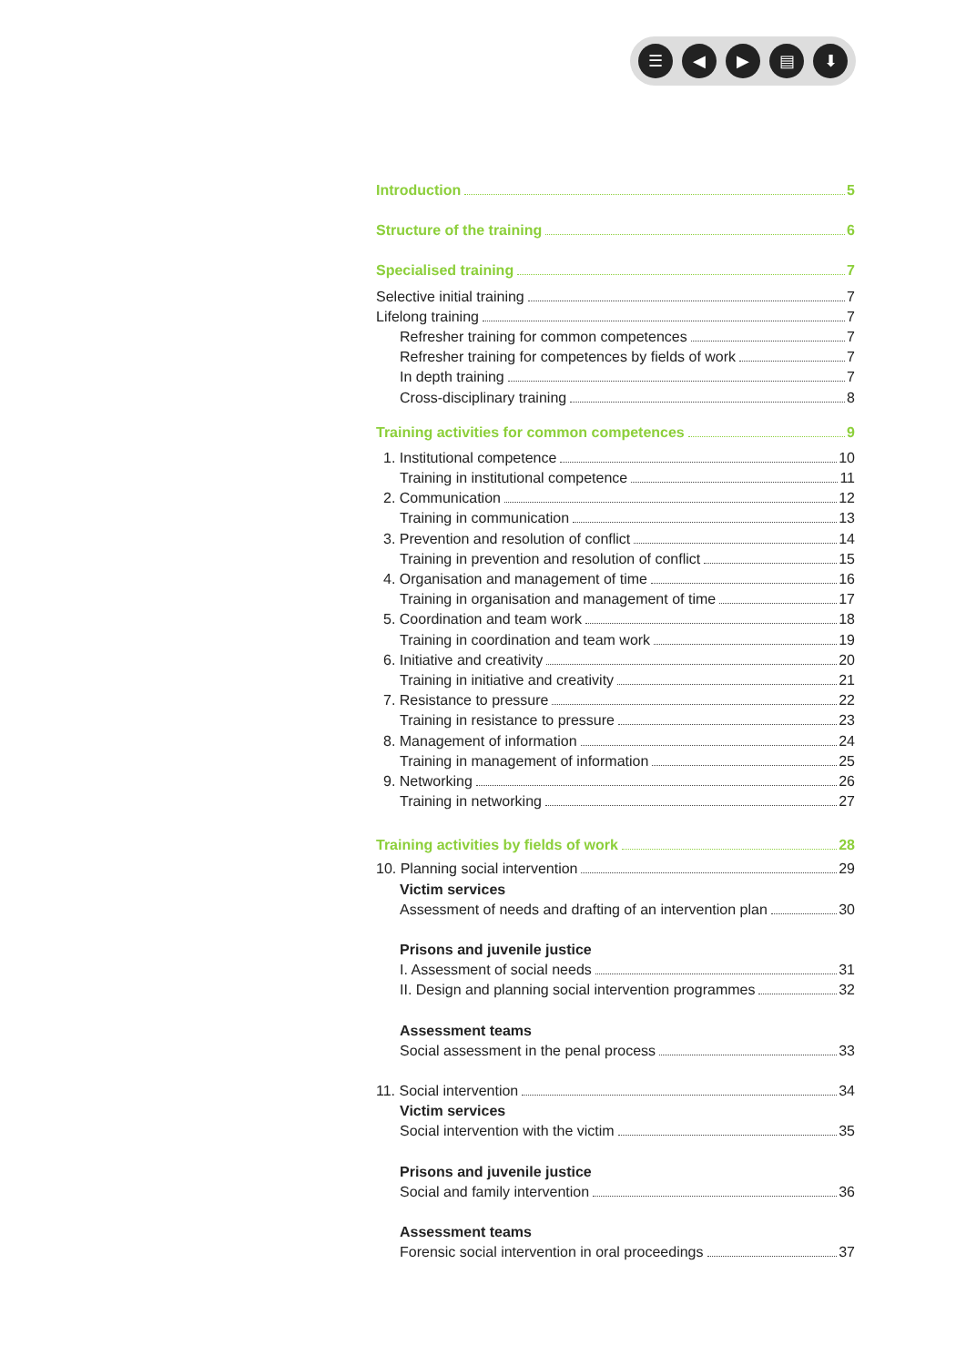☰ ◀ ▶ ▤ ⬇
Introduction 5
Structure of the training 6
Specialised training 7
Selective initial training 7
Lifelong training 7
Refresher training for common competences 7
Refresher training for competences by fields of work 7
In depth training 7
Cross-disciplinary training 8
Training activities for common competences 9
1. Institutional competence 10
Training in institutional competence 11
2. Communication 12
Training in communication 13
3. Prevention and resolution of conflict 14
Training in prevention and resolution of conflict 15
4. Organisation and management of time 16
Training in organisation and management of time 17
5. Coordination and team work 18
Training in coordination and team work 19
6. Initiative and creativity 20
Training in initiative and creativity 21
7. Resistance to pressure 22
Training in resistance to pressure 23
8. Management of information 24
Training in management of information 25
9. Networking 26
Training in networking 27
Training activities by fields of work 28
10. Planning social intervention 29
Victim services
Assessment of needs and drafting of an intervention plan 30
Prisons and juvenile justice
I. Assessment of social needs 31
II. Design and planning social intervention programmes 32
Assessment teams
Social assessment in the penal process 33
11. Social intervention 34
Victim services
Social intervention with the victim 35
Prisons and juvenile justice
Social and family intervention 36
Assessment teams
Forensic social intervention in oral proceedings 37